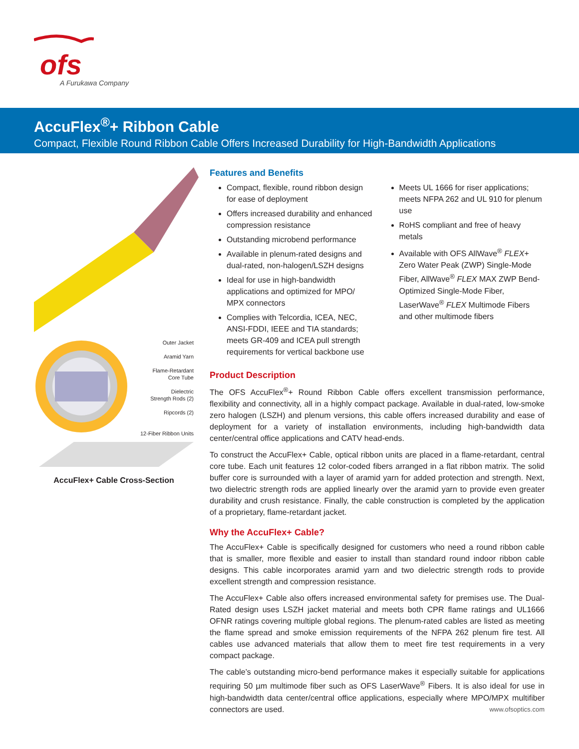ofs
A Furukawa Company
AccuFlex<sup>®</sup>+ Ribbon Cable
Compact, Flexible Round Ribbon Cable Offers Increased Durability for High-Bandwidth Applications
Outer Jacket
Aramid Yarn
Flame-Retardant
Core Tube
Dielectric
Strength Rods (2)
Ripcords (2)
12-Fiber Ribbon Units
AccuFlex+ Cable Cross-Section
Features and Benefits
Compact, flexible, round ribbon design for ease of deployment
Offers increased durability and enhanced compression resistance
Outstanding microbend performance
Available in plenum-rated designs and dual-rated, non-halogen/LSZH designs
Ideal for use in high-bandwidth applications and optimized for MPO/ MPX connectors
Complies with Telcordia, ICEA, NEC, ANSI-FDDI, IEEE and TIA standards; meets GR-409 and ICEA pull strength requirements for vertical backbone use
Meets UL 1666 for riser applications; meets NFPA 262 and UL 910 for plenum use
RoHS compliant and free of heavy metals
Available with OFS AllWave<sup>®</sup> FLEX+ Zero Water Peak (ZWP) Single-Mode Fiber, AllWave<sup>®</sup> FLEX MAX ZWP Bend-Optimized Single-Mode Fiber, LaserWave<sup>®</sup> FLEX Multimode Fibers and other multimode fibers
Product Description
The OFS AccuFlex<sup>®</sup>+ Round Ribbon Cable offers excellent transmission performance, flexibility and connectivity, all in a highly compact package. Available in dual-rated, low-smoke zero halogen (LSZH) and plenum versions, this cable offers increased durability and ease of deployment for a variety of installation environments, including high-bandwidth data center/central office applications and CATV head-ends.
To construct the AccuFlex+ Cable, optical ribbon units are placed in a flame-retardant, central core tube. Each unit features 12 color-coded fibers arranged in a flat ribbon matrix. The solid buffer core is surrounded with a layer of aramid yarn for added protection and strength. Next, two dielectric strength rods are applied linearly over the aramid yarn to provide even greater durability and crush resistance. Finally, the cable construction is completed by the application of a proprietary, flame-retardant jacket.
Why the AccuFlex+ Cable?
The AccuFlex+ Cable is specifically designed for customers who need a round ribbon cable that is smaller, more flexible and easier to install than standard round indoor ribbon cable designs. This cable incorporates aramid yarn and two dielectric strength rods to provide excellent strength and compression resistance.
The AccuFlex+ Cable also offers increased environmental safety for premises use. The Dual-Rated design uses LSZH jacket material and meets both CPR flame ratings and UL1666 OFNR ratings covering multiple global regions. The plenum-rated cables are listed as meeting the flame spread and smoke emission requirements of the NFPA 262 plenum fire test. All cables use advanced materials that allow them to meet fire test requirements in a very compact package.
The cable’s outstanding micro-bend performance makes it especially suitable for applications requiring 50 µm multimode fiber such as OFS LaserWave<sup>®</sup> Fibers. It is also ideal for use in high-bandwidth data center/central office applications, especially where MPO/MPX multifiber connectors are used.
www.ofsoptics.com